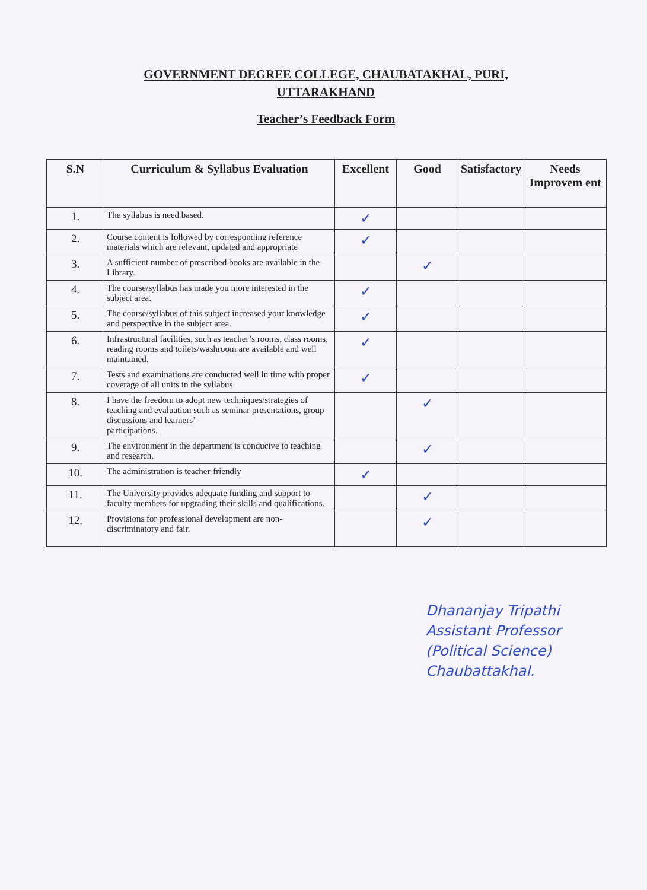GOVERNMENT DEGREE COLLEGE, CHAUBATAKHAL, PURI,
UTTARAKHAND
Teacher’s Feedback Form
| S.N | Curriculum & Syllabus Evaluation | Excellent | Good | Satisfactory | Needs Improvem ent |
| --- | --- | --- | --- | --- | --- |
| 1. | The syllabus is need based. | ✓ | | | |
| 2. | Course content is followed by corresponding reference materials which are relevant, updated and appropriate | ✓ | | | |
| 3. | A sufficient number of prescribed books are available in the Library. | | ✓ | | |
| 4. | The course/syllabus has made you more interested in the subject area. | ✓ | | | |
| 5. | The course/syllabus of this subject increased your knowledge and perspective in the subject area. | ✓ | | | |
| 6. | Infrastructural facilities, such as teacher’s rooms, class rooms, reading rooms and toilets/washroom are available and well maintained. | ✓ | | | |
| 7. | Tests and examinations are conducted well in time with proper coverage of all units in the syllabus. | ✓ | | | |
| 8. | I have the freedom to adopt new techniques/strategies of teaching and evaluation such as seminar presentations, group discussions and learners’ participations. | | ✓ | | |
| 9. | The environment in the department is conducive to teaching and research. | | ✓ | | |
| 10. | The administration is teacher-friendly | ✓ | | | |
| 11. | The University provides adequate funding and support to faculty members for upgrading their skills and qualifications. | | ✓ | | |
| 12. | Provisions for professional development are non-discriminatory and fair. | | ✓ | | |
Dhananjay Tripathi
Assistant Professor
(Political Science)
Chaubattakhal.